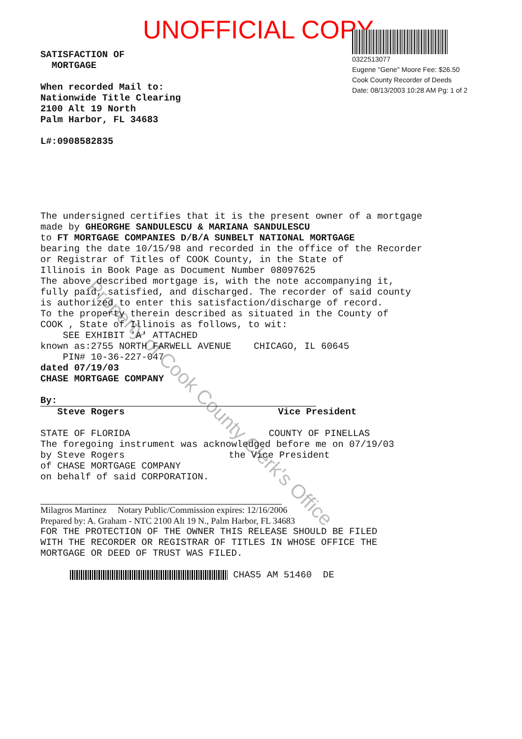UNOFFICIAL COPY
Property of Cook County Clerk's Office
0322513077
Eugene "Gene" Moore Fee: $26.50
Cook County Recorder of Deeds
Date: 08/13/2003 10:28 AM Pg: 1 of 2
SATISFACTION OF
MORTGAGE
When recorded Mail to:
Nationwide Title Clearing
2100 Alt 19 North
Palm Harbor, FL 34683
L#:0908582835
The undersigned certifies that it is the present owner of a mortgage
made by GHEORGHE SANDULESCU & MARIANA SANDULESCU
to FT MORTGAGE COMPANIES D/B/A SUNBELT NATIONAL MORTGAGE
bearing the date 10/15/98 and recorded in the office of the Recorder
or Registrar of Titles of COOK County, in the State of
Illinois in Book Page as Document Number 08097625
The above described mortgage is, with the note accompanying it,
fully paid, satisfied, and discharged. The recorder of said county
is authorized to enter this satisfaction/discharge of record.
To the property therein described as situated in the County of
COOK , State of Illinois as follows, to wit:
SEE EXHIBIT 'A' ATTACHED
known as:2755 NORTH FARWELL AVENUE CHICAGO, IL 60645
PIN# 10-36-227-047
dated 07/19/03
CHASE MORTGAGE COMPANY
By:
Steve Rogers Vice President
STATE OF FLORIDA COUNTY OF PINELLAS
The foregoing instrument was acknowledged before me on 07/19/03
by Steve Rogers the Vice President
of CHASE MORTGAGE COMPANY
on behalf of said CORPORATION.
Milagros Martinez Notary Public/Commission expires: 12/16/2006
Prepared by: A. Graham - NTC 2100 Alt 19 N., Palm Harbor, FL 34683
FOR THE PROTECTION OF THE OWNER THIS RELEASE SHOULD BE FILED
WITH THE RECORDER OR REGISTRAR OF TITLES IN WHOSE OFFICE THE
MORTGAGE OR DEED OF TRUST WAS FILED.
CHAS5 AM 51460 DE